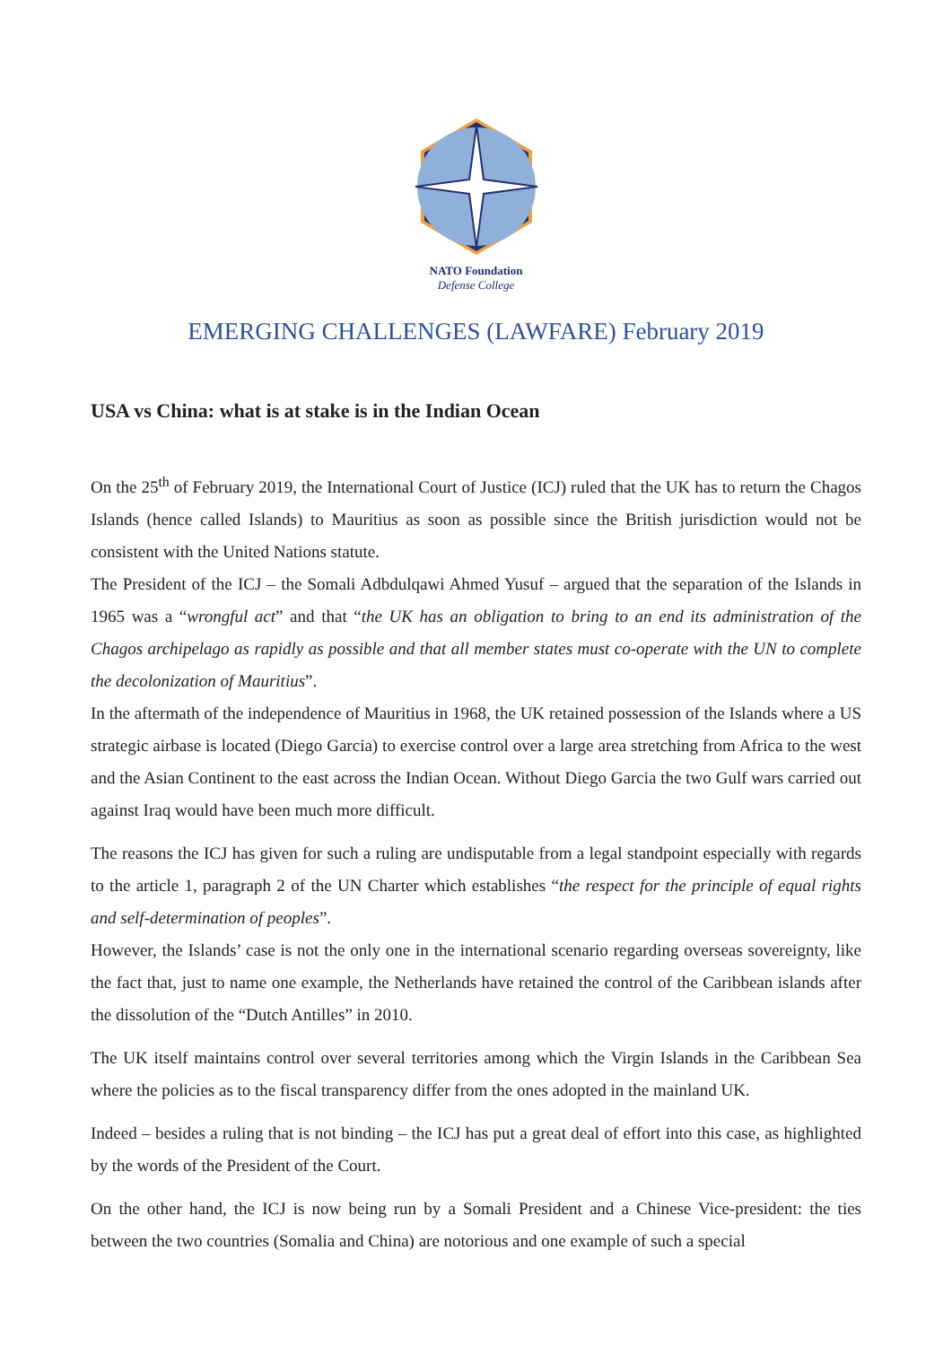NATO Foundation
Defense College
EMERGING CHALLENGES (LAWFARE) February 2019
USA vs China: what is at stake is in the Indian Ocean
On the 25<sup>th</sup> of February 2019, the International Court of Justice (ICJ) ruled that the UK has to return the Chagos Islands (hence called Islands) to Mauritius as soon as possible since the British jurisdiction would not be consistent with the United Nations statute.
The President of the ICJ – the Somali Adbdulqawi Ahmed Yusuf – argued that the separation of the Islands in 1965 was a “wrongful act” and that “the UK has an obligation to bring to an end its administration of the Chagos archipelago as rapidly as possible and that all member states must co-operate with the UN to complete the decolonization of Mauritius”.
In the aftermath of the independence of Mauritius in 1968, the UK retained possession of the Islands where a US strategic airbase is located (Diego Garcia) to exercise control over a large area stretching from Africa to the west and the Asian Continent to the east across the Indian Ocean. Without Diego Garcia the two Gulf wars carried out against Iraq would have been much more difficult.
The reasons the ICJ has given for such a ruling are undisputable from a legal standpoint especially with regards to the article 1, paragraph 2 of the UN Charter which establishes “the respect for the principle of equal rights and self-determination of peoples”.
However, the Islands’ case is not the only one in the international scenario regarding overseas sovereignty, like the fact that, just to name one example, the Netherlands have retained the control of the Caribbean islands after the dissolution of the “Dutch Antilles” in 2010.
The UK itself maintains control over several territories among which the Virgin Islands in the Caribbean Sea where the policies as to the fiscal transparency differ from the ones adopted in the mainland UK.
Indeed – besides a ruling that is not binding – the ICJ has put a great deal of effort into this case, as highlighted by the words of the President of the Court.
On the other hand, the ICJ is now being run by a Somali President and a Chinese Vice-president: the ties between the two countries (Somalia and China) are notorious and one example of such a special